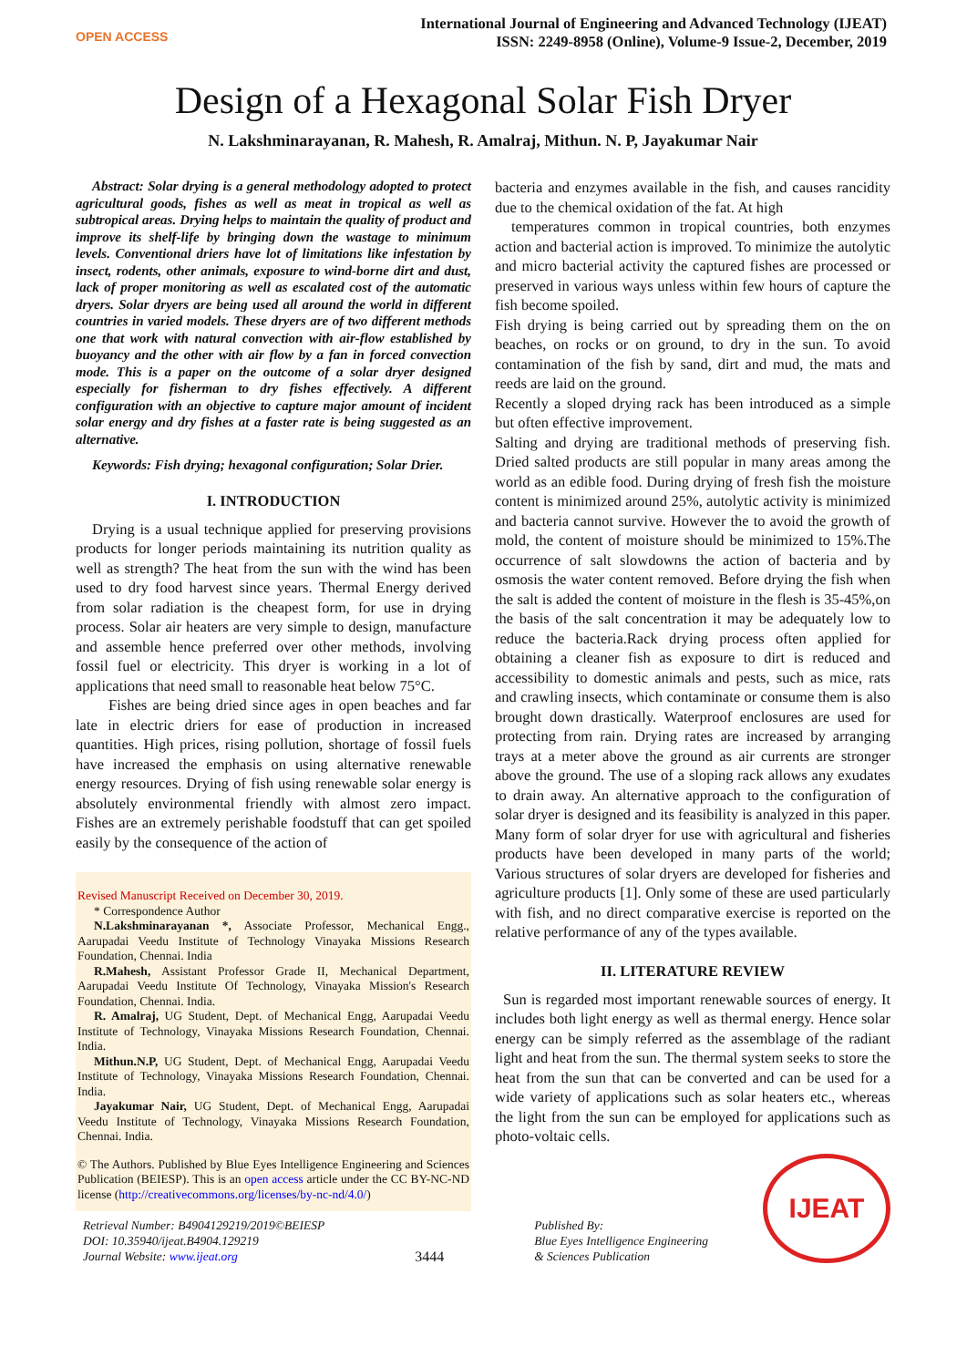OPEN ACCESS
International Journal of Engineering and Advanced Technology (IJEAT)
ISSN: 2249-8958 (Online), Volume-9 Issue-2, December, 2019
Design of a Hexagonal Solar Fish Dryer
N. Lakshminarayanan, R. Mahesh, R. Amalraj, Mithun. N. P, Jayakumar Nair
Abstract: Solar drying is a general methodology adopted to protect agricultural goods, fishes as well as meat in tropical as well as subtropical areas. Drying helps to maintain the quality of product and improve its shelf-life by bringing down the wastage to minimum levels. Conventional driers have lot of limitations like infestation by insect, rodents, other animals, exposure to wind-borne dirt and dust, lack of proper monitoring as well as escalated cost of the automatic dryers. Solar dryers are being used all around the world in different countries in varied models. These dryers are of two different methods one that work with natural convection with air-flow established by buoyancy and the other with air flow by a fan in forced convection mode. This is a paper on the outcome of a solar dryer designed especially for fisherman to dry fishes effectively. A different configuration with an objective to capture major amount of incident solar energy and dry fishes at a faster rate is being suggested as an alternative.
Keywords: Fish drying; hexagonal configuration; Solar Drier.
I. INTRODUCTION
Drying is a usual technique applied for preserving provisions products for longer periods maintaining its nutrition quality as well as strength? The heat from the sun with the wind has been used to dry food harvest since years. Thermal Energy derived from solar radiation is the cheapest form, for use in drying process. Solar air heaters are very simple to design, manufacture and assemble hence preferred over other methods, involving fossil fuel or electricity. This dryer is working in a lot of applications that need small to reasonable heat below 75°C.
Fishes are being dried since ages in open beaches and far late in electric driers for ease of production in increased quantities. High prices, rising pollution, shortage of fossil fuels have increased the emphasis on using alternative renewable energy resources. Drying of fish using renewable solar energy is absolutely environmental friendly with almost zero impact. Fishes are an extremely perishable foodstuff that can get spoiled easily by the consequence of the action of
Revised Manuscript Received on December 30, 2019.
* Correspondence Author
N.Lakshminarayanan *, Associate Professor, Mechanical Engg., Aarupadai Veedu Institute of Technology Vinayaka Missions Research Foundation, Chennai. India
R.Mahesh, Assistant Professor Grade II, Mechanical Department, Aarupadai Veedu Institute Of Technology, Vinayaka Mission's Research Foundation, Chennai. India.
R. Amalraj, UG Student, Dept. of Mechanical Engg, Aarupadai Veedu Institute of Technology, Vinayaka Missions Research Foundation, Chennai. India.
Mithun.N.P, UG Student, Dept. of Mechanical Engg, Aarupadai Veedu Institute of Technology, Vinayaka Missions Research Foundation, Chennai. India.
Jayakumar Nair, UG Student, Dept. of Mechanical Engg, Aarupadai Veedu Institute of Technology, Vinayaka Missions Research Foundation, Chennai. India.
© The Authors. Published by Blue Eyes Intelligence Engineering and Sciences Publication (BEIESP). This is an open access article under the CC BY-NC-ND license (http://creativecommons.org/licenses/by-nc-nd/4.0/)
bacteria and enzymes available in the fish, and causes rancidity due to the chemical oxidation of the fat. At high
temperatures common in tropical countries, both enzymes action and bacterial action is improved. To minimize the autolytic and micro bacterial activity the captured fishes are processed or preserved in various ways unless within few hours of capture the fish become spoiled.
Fish drying is being carried out by spreading them on the on beaches, on rocks or on ground, to dry in the sun. To avoid contamination of the fish by sand, dirt and mud, the mats and reeds are laid on the ground.
Recently a sloped drying rack has been introduced as a simple but often effective improvement.
Salting and drying are traditional methods of preserving fish. Dried salted products are still popular in many areas among the world as an edible food. During drying of fresh fish the moisture content is minimized around 25%, autolytic activity is minimized and bacteria cannot survive. However the to avoid the growth of mold, the content of moisture should be minimized to 15%.The occurrence of salt slowdowns the action of bacteria and by osmosis the water content removed. Before drying the fish when the salt is added the content of moisture in the flesh is 35-45%,on the basis of the salt concentration it may be adequately low to reduce the bacteria.Rack drying process often applied for obtaining a cleaner fish as exposure to dirt is reduced and accessibility to domestic animals and pests, such as mice, rats and crawling insects, which contaminate or consume them is also brought down drastically. Waterproof enclosures are used for protecting from rain. Drying rates are increased by arranging trays at a meter above the ground as air currents are stronger above the ground. The use of a sloping rack allows any exudates to drain away. An alternative approach to the configuration of solar dryer is designed and its feasibility is analyzed in this paper. Many form of solar dryer for use with agricultural and fisheries products have been developed in many parts of the world; Various structures of solar dryers are developed for fisheries and agriculture products [1]. Only some of these are used particularly with fish, and no direct comparative exercise is reported on the relative performance of any of the types available.
II. LITERATURE REVIEW
Sun is regarded most important renewable sources of energy. It includes both light energy as well as thermal energy. Hence solar energy can be simply referred as the assemblage of the radiant light and heat from the sun. The thermal system seeks to store the heat from the sun that can be converted and can be used for a wide variety of applications such as solar heaters etc., whereas the light from the sun can be employed for applications such as photo-voltaic cells.
IJEAT
Retrieval Number: B4904129219/2019©BEIESP
DOI: 10.35940/ijeat.B4904.129219
Journal Website: www.ijeat.org
3444
Published By:
Blue Eyes Intelligence Engineering
& Sciences Publication